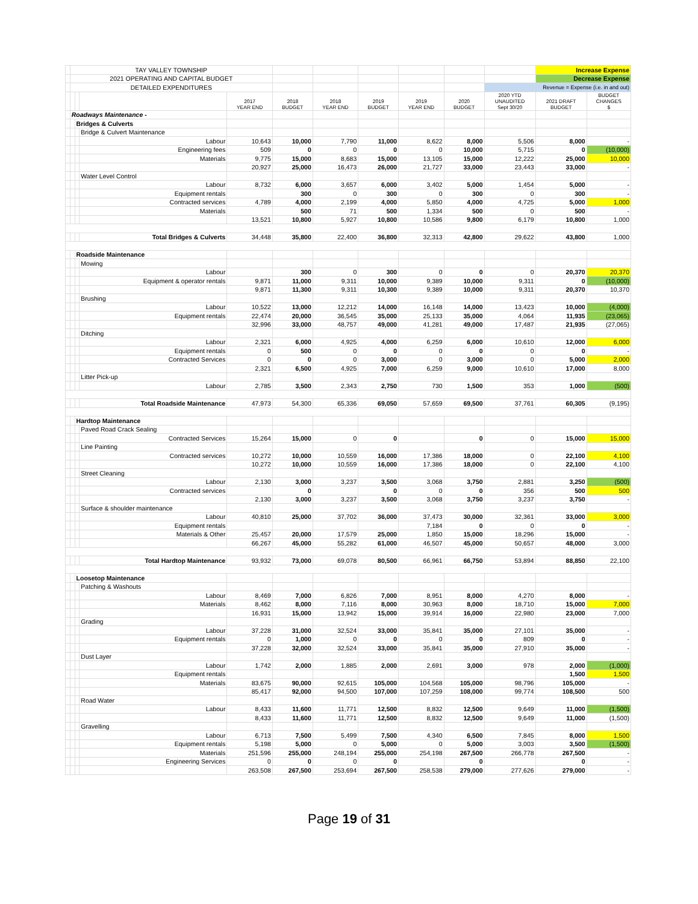| | TAY VALLEY TOWNSHIP | | | | | | | | | | Increase Expense | |
| | 2021 OPERATING AND CAPITAL BUDGET | | | | | | | | | | Decrease Expense | |
| | DETAILED EXPENDITURES | | | | | | | | | Revenue = Expense (i.e. in and out) | | |
| | | | | 2017 YEAR END | 2018 BUDGET | 2018 YEAR END | 2019 BUDGET | 2019 YEAR END | 2020 BUDGET | 2020 YTD UNAUDITED Sept 30/20 | 2021 DRAFT BUDGET | BUDGET CHANGES $ |
| | Roadways Maintenance - | | | | | | | | | | | |
| | | Bridges & Culverts | | | | | | | | | | |
| | | | Bridge & Culvert Maintenance | | | | | | | | | |
| | | | Labour | 10,643 | 10,000 | 7,790 | 11,000 | 8,622 | 8,000 | 5,506 | 8,000 | - |
| | | | Engineering fees | 509 | 0 | 0 | 0 | 0 | 10,000 | 5,715 | 0 | (10,000) |
| | | | Materials | 9,775 | 15,000 | 8,683 | 15,000 | 13,105 | 15,000 | 12,222 | 25,000 | 10,000 |
| | | | | 20,927 | 25,000 | 16,473 | 26,000 | 21,727 | 33,000 | 23,443 | 33,000 | - |
| | | | Water Level Control | | | | | | | | | |
| | | | Labour | 8,732 | 6,000 | 3,657 | 6,000 | 3,402 | 5,000 | 1,454 | 5,000 | - |
| | | | Equipment rentals | | 300 | 0 | 300 | 0 | 300 | 0 | 300 | - |
| | | | Contracted services | 4,789 | 4,000 | 2,199 | 4,000 | 5,850 | 4,000 | 4,725 | 5,000 | 1,000 |
| | | | Materials | | 500 | 71 | 500 | 1,334 | 500 | 0 | 500 | - |
| | | | | 13,521 | 10,800 | 5,927 | 10,800 | 10,586 | 9,800 | 6,179 | 10,800 | 1,000 |
| | | | Total Bridges & Culverts | 34,448 | 35,800 | 22,400 | 36,800 | 32,313 | 42,800 | 29,622 | 43,800 | 1,000 |
| | | Roadside Maintenance | | | | | | | | | | |
| | | | Mowing | | | | | | | | | |
| | | | Labour | | 300 | 0 | 300 | 0 | 0 | 0 | 20,370 | 20,370 |
| | | | Equipment & operator rentals | 9,871 | 11,000 | 9,311 | 10,000 | 9,389 | 10,000 | 9,311 | 0 | (10,000) |
| | | | | 9,871 | 11,300 | 9,311 | 10,300 | 9,389 | 10,000 | 9,311 | 20,370 | 10,370 |
| | | | Brushing | | | | | | | | | |
| | | | Labour | 10,522 | 13,000 | 12,212 | 14,000 | 16,148 | 14,000 | 13,423 | 10,000 | (4,000) |
| | | | Equipment rentals | 22,474 | 20,000 | 36,545 | 35,000 | 25,133 | 35,000 | 4,064 | 11,935 | (23,065) |
| | | | | 32,996 | 33,000 | 48,757 | 49,000 | 41,281 | 49,000 | 17,487 | 21,935 | (27,065) |
| | | | Ditching | | | | | | | | | |
| | | | Labour | 2,321 | 6,000 | 4,925 | 4,000 | 6,259 | 6,000 | 10,610 | 12,000 | 6,000 |
| | | | Equipment rentals | 0 | 500 | 0 | 0 | 0 | 0 | 0 | 0 | - |
| | | | Contracted Services | 0 | 0 | 0 | 3,000 | 0 | 3,000 | 0 | 5,000 | 2,000 |
| | | | | 2,321 | 6,500 | 4,925 | 7,000 | 6,259 | 9,000 | 10,610 | 17,000 | 8,000 |
| | | | Litter Pick-up | | | | | | | | | |
| | | | Labour | 2,785 | 3,500 | 2,343 | 2,750 | 730 | 1,500 | 353 | 1,000 | (500) |
| | | | Total Roadside Maintenance | 47,973 | 54,300 | 65,336 | 69,050 | 57,659 | 69,500 | 37,761 | 60,305 | (9,195) |
| | | Hardtop Maintenance | | | | | | | | | | |
| | | | Paved Road Crack Sealing | | | | | | | | | |
| | | | Contracted Services | 15,264 | 15,000 | 0 | 0 | | 0 | 0 | 15,000 | 15,000 |
| | | | Line Painting | | | | | | | | | |
| | | | Contracted services | 10,272 | 10,000 | 10,559 | 16,000 | 17,386 | 18,000 | 0 | 22,100 | 4,100 |
| | | | | 10,272 | 10,000 | 10,559 | 16,000 | 17,386 | 18,000 | 0 | 22,100 | 4,100 |
| | | | Street Cleaning | | | | | | | | | |
| | | | Labour | 2,130 | 3,000 | 3,237 | 3,500 | 3,068 | 3,750 | 2,881 | 3,250 | (500) |
| | | | Contracted services | | 0 | | 0 | 0 | 0 | 356 | 500 | 500 |
| | | | | 2,130 | 3,000 | 3,237 | 3,500 | 3,068 | 3,750 | 3,237 | 3,750 | - |
| | | | Surface & shoulder maintenance | | | | | | | | | |
| | | | Labour | 40,810 | 25,000 | 37,702 | 36,000 | 37,473 | 30,000 | 32,361 | 33,000 | 3,000 |
| | | | Equipment rentals | | | | | 7,184 | 0 | 0 | 0 | - |
| | | | Materials & Other | 25,457 | 20,000 | 17,579 | 25,000 | 1,850 | 15,000 | 18,296 | 15,000 | - |
| | | | | 66,267 | 45,000 | 55,282 | 61,000 | 46,507 | 45,000 | 50,657 | 48,000 | 3,000 |
| | | | Total Hardtop Maintenance | 93,932 | 73,000 | 69,078 | 80,500 | 66,961 | 66,750 | 53,894 | 88,850 | 22,100 |
| | | Loosetop Maintenance | | | | | | | | | | |
| | | | Patching & Washouts | | | | | | | | | |
| | | | Labour | 8,469 | 7,000 | 6,826 | 7,000 | 8,951 | 8,000 | 4,270 | 8,000 | - |
| | | | Materials | 8,462 | 8,000 | 7,116 | 8,000 | 30,963 | 8,000 | 18,710 | 15,000 | 7,000 |
| | | | | 16,931 | 15,000 | 13,942 | 15,000 | 39,914 | 16,000 | 22,980 | 23,000 | 7,000 |
| | | | Grading | | | | | | | | | |
| | | | Labour | 37,228 | 31,000 | 32,524 | 33,000 | 35,841 | 35,000 | 27,101 | 35,000 | - |
| | | | Equipment rentals | 0 | 1,000 | 0 | 0 | 0 | 0 | 809 | 0 | - |
| | | | | 37,228 | 32,000 | 32,524 | 33,000 | 35,841 | 35,000 | 27,910 | 35,000 | - |
| | | | Dust Layer | | | | | | | | | |
| | | | Labour | 1,742 | 2,000 | 1,885 | 2,000 | 2,691 | 3,000 | 978 | 2,000 | (1,000) |
| | | | Equipment rentals | | | | | | | | 1,500 | 1,500 |
| | | | Materials | 83,675 | 90,000 | 92,615 | 105,000 | 104,568 | 105,000 | 98,796 | 105,000 | - |
| | | | | 85,417 | 92,000 | 94,500 | 107,000 | 107,259 | 108,000 | 99,774 | 108,500 | 500 |
| | | | Road Water | | | | | | | | | |
| | | | Labour | 8,433 | 11,600 | 11,771 | 12,500 | 8,832 | 12,500 | 9,649 | 11,000 | (1,500) |
| | | | | 8,433 | 11,600 | 11,771 | 12,500 | 8,832 | 12,500 | 9,649 | 11,000 | (1,500) |
| | | | Gravelling | | | | | | | | | |
| | | | Labour | 6,713 | 7,500 | 5,499 | 7,500 | 4,340 | 6,500 | 7,845 | 8,000 | 1,500 |
| | | | Equipment rentals | 5,198 | 5,000 | 0 | 5,000 | 0 | 5,000 | 3,003 | 3,500 | (1,500) |
| | | | Materials | 251,596 | 255,000 | 248,194 | 255,000 | 254,198 | 267,500 | 266,778 | 267,500 | - |
| | | | Engineering Services | 0 | 0 | 0 | 0 | | 0 | | 0 | - |
| | | | | 263,508 | 267,500 | 253,694 | 267,500 | 258,538 | 279,000 | 277,626 | 279,000 | - |
Page 19 of 31